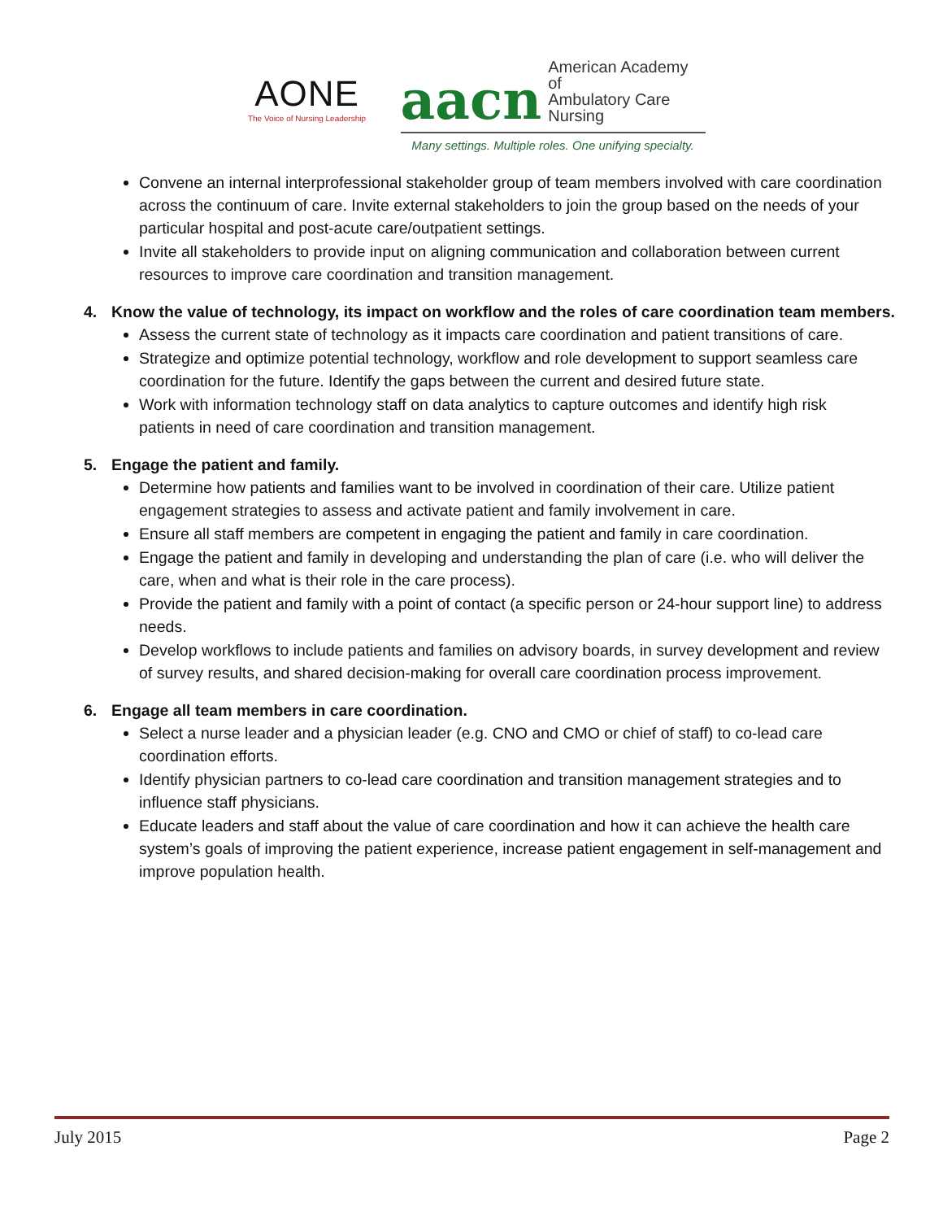AONE
The Voice of Nursing Leadership
aacn American Academy of
Ambulatory Care Nursing
Many settings. Multiple roles. One unifying specialty.
Convene an internal interprofessional stakeholder group of team members involved with care coordination across the continuum of care. Invite external stakeholders to join the group based on the needs of your particular hospital and post-acute care/outpatient settings.
Invite all stakeholders to provide input on aligning communication and collaboration between current resources to improve care coordination and transition management.
4. Know the value of technology, its impact on workflow and the roles of care coordination team members.
Assess the current state of technology as it impacts care coordination and patient transitions of care.
Strategize and optimize potential technology, workflow and role development to support seamless care coordination for the future. Identify the gaps between the current and desired future state.
Work with information technology staff on data analytics to capture outcomes and identify high risk patients in need of care coordination and transition management.
5. Engage the patient and family.
Determine how patients and families want to be involved in coordination of their care. Utilize patient engagement strategies to assess and activate patient and family involvement in care.
Ensure all staff members are competent in engaging the patient and family in care coordination.
Engage the patient and family in developing and understanding the plan of care (i.e. who will deliver the care, when and what is their role in the care process).
Provide the patient and family with a point of contact (a specific person or 24-hour support line) to address needs.
Develop workflows to include patients and families on advisory boards, in survey development and review of survey results, and shared decision-making for overall care coordination process improvement.
6. Engage all team members in care coordination.
Select a nurse leader and a physician leader (e.g. CNO and CMO or chief of staff) to co-lead care coordination efforts.
Identify physician partners to co-lead care coordination and transition management strategies and to influence staff physicians.
Educate leaders and staff about the value of care coordination and how it can achieve the health care system’s goals of improving the patient experience, increase patient engagement in self-management and improve population health.
July 2015 Page 2